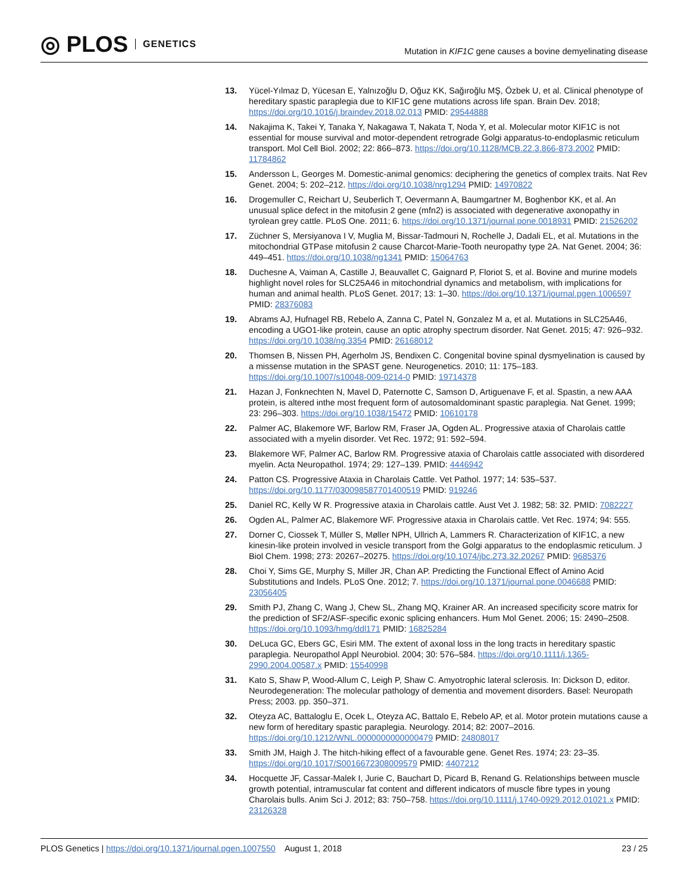◎ PLOS GENETICS
Mutation in KIF1C gene causes a bovine demyelinating disease
13. Yücel-Yılmaz D, Yücesan E, Yalnızoğlu D, Oğuz KK, Sağıroğlu MŞ, Özbek U, et al. Clinical phenotype of hereditary spastic paraplegia due to KIF1C gene mutations across life span. Brain Dev. 2018; https://doi.org/10.1016/j.braindev.2018.02.013 PMID: 29544888
14. Nakajima K, Takei Y, Tanaka Y, Nakagawa T, Nakata T, Noda Y, et al. Molecular motor KIF1C is not essential for mouse survival and motor-dependent retrograde Golgi apparatus-to-endoplasmic reticulum transport. Mol Cell Biol. 2002; 22: 866–873. https://doi.org/10.1128/MCB.22.3.866-873.2002 PMID: 11784862
15. Andersson L, Georges M. Domestic-animal genomics: deciphering the genetics of complex traits. Nat Rev Genet. 2004; 5: 202–212. https://doi.org/10.1038/nrg1294 PMID: 14970822
16. Drogemuller C, Reichart U, Seuberlich T, Oevermann A, Baumgartner M, Boghenbor KK, et al. An unusual splice defect in the mitofusin 2 gene (mfn2) is associated with degenerative axonopathy in tyrolean grey cattle. PLoS One. 2011; 6. https://doi.org/10.1371/journal.pone.0018931 PMID: 21526202
17. Züchner S, Mersiyanova I V, Muglia M, Bissar-Tadmouri N, Rochelle J, Dadali EL, et al. Mutations in the mitochondrial GTPase mitofusin 2 cause Charcot-Marie-Tooth neuropathy type 2A. Nat Genet. 2004; 36: 449–451. https://doi.org/10.1038/ng1341 PMID: 15064763
18. Duchesne A, Vaiman A, Castille J, Beauvallet C, Gaignard P, Floriot S, et al. Bovine and murine models highlight novel roles for SLC25A46 in mitochondrial dynamics and metabolism, with implications for human and animal health. PLoS Genet. 2017; 13: 1–30. https://doi.org/10.1371/journal.pgen.1006597 PMID: 28376083
19. Abrams AJ, Hufnagel RB, Rebelo A, Zanna C, Patel N, Gonzalez M a, et al. Mutations in SLC25A46, encoding a UGO1-like protein, cause an optic atrophy spectrum disorder. Nat Genet. 2015; 47: 926–932. https://doi.org/10.1038/ng.3354 PMID: 26168012
20. Thomsen B, Nissen PH, Agerholm JS, Bendixen C. Congenital bovine spinal dysmyelination is caused by a missense mutation in the SPAST gene. Neurogenetics. 2010; 11: 175–183. https://doi.org/10.1007/s10048-009-0214-0 PMID: 19714378
21. Hazan J, Fonknechten N, Mavel D, Paternotte C, Samson D, Artiguenave F, et al. Spastin, a new AAA protein, is altered inthe most frequent form of autosomaldominant spastic paraplegia. Nat Genet. 1999; 23: 296–303. https://doi.org/10.1038/15472 PMID: 10610178
22. Palmer AC, Blakemore WF, Barlow RM, Fraser JA, Ogden AL. Progressive ataxia of Charolais cattle associated with a myelin disorder. Vet Rec. 1972; 91: 592–594.
23. Blakemore WF, Palmer AC, Barlow RM. Progressive ataxia of Charolais cattle associated with disordered myelin. Acta Neuropathol. 1974; 29: 127–139. PMID: 4446942
24. Patton CS. Progressive Ataxia in Charolais Cattle. Vet Pathol. 1977; 14: 535–537. https://doi.org/10.1177/030098587701400519 PMID: 919246
25. Daniel RC, Kelly W R. Progressive ataxia in Charolais cattle. Aust Vet J. 1982; 58: 32. PMID: 7082227
26. Ogden AL, Palmer AC, Blakemore WF. Progressive ataxia in Charolais cattle. Vet Rec. 1974; 94: 555.
27. Dorner C, Ciossek T, Müller S, Møller NPH, Ullrich A, Lammers R. Characterization of KIF1C, a new kinesin-like protein involved in vesicle transport from the Golgi apparatus to the endoplasmic reticulum. J Biol Chem. 1998; 273: 20267–20275. https://doi.org/10.1074/jbc.273.32.20267 PMID: 9685376
28. Choi Y, Sims GE, Murphy S, Miller JR, Chan AP. Predicting the Functional Effect of Amino Acid Substitutions and Indels. PLoS One. 2012; 7. https://doi.org/10.1371/journal.pone.0046688 PMID: 23056405
29. Smith PJ, Zhang C, Wang J, Chew SL, Zhang MQ, Krainer AR. An increased specificity score matrix for the prediction of SF2/ASF-specific exonic splicing enhancers. Hum Mol Genet. 2006; 15: 2490–2508. https://doi.org/10.1093/hmg/ddl171 PMID: 16825284
30. DeLuca GC, Ebers GC, Esiri MM. The extent of axonal loss in the long tracts in hereditary spastic paraplegia. Neuropathol Appl Neurobiol. 2004; 30: 576–584. https://doi.org/10.1111/j.1365-2990.2004.00587.x PMID: 15540998
31. Kato S, Shaw P, Wood-Allum C, Leigh P, Shaw C. Amyotrophic lateral sclerosis. In: Dickson D, editor. Neurodegeneration: The molecular pathology of dementia and movement disorders. Basel: Neuropath Press; 2003. pp. 350–371.
32. Oteyza AC, Battaloglu E, Ocek L, Oteyza AC, Battalo E, Rebelo AP, et al. Motor protein mutations cause a new form of hereditary spastic paraplegia. Neurology. 2014; 82: 2007–2016. https://doi.org/10.1212/WNL.0000000000000479 PMID: 24808017
33. Smith JM, Haigh J. The hitch-hiking effect of a favourable gene. Genet Res. 1974; 23: 23–35. https://doi.org/10.1017/S0016672308009579 PMID: 4407212
34. Hocquette JF, Cassar-Malek I, Jurie C, Bauchart D, Picard B, Renand G. Relationships between muscle growth potential, intramuscular fat content and different indicators of muscle fibre types in young Charolais bulls. Anim Sci J. 2012; 83: 750–758. https://doi.org/10.1111/j.1740-0929.2012.01021.x PMID: 23126328
PLOS Genetics | https://doi.org/10.1371/journal.pgen.1007550 August 1, 2018 23 / 25